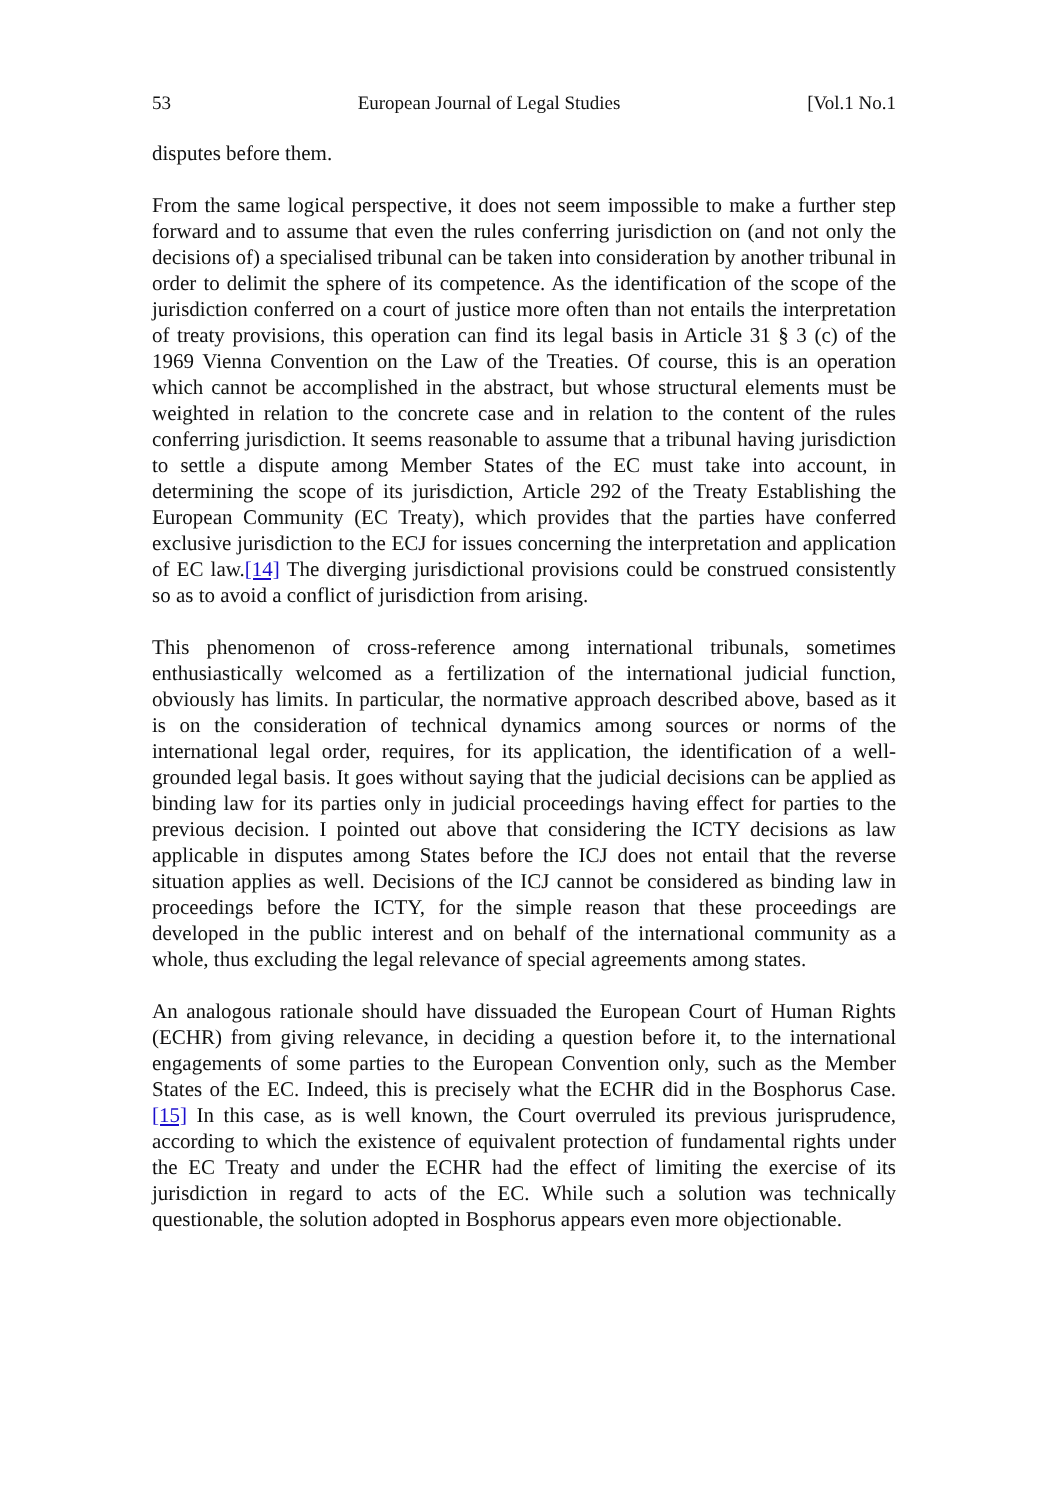53 European Journal of Legal Studies [Vol.1 No.1
disputes before them.
From the same logical perspective, it does not seem impossible to make a further step forward and to assume that even the rules conferring jurisdiction on (and not only the decisions of) a specialised tribunal can be taken into consideration by another tribunal in order to delimit the sphere of its competence. As the identification of the scope of the jurisdiction conferred on a court of justice more often than not entails the interpretation of treaty provisions, this operation can find its legal basis in Article 31 § 3 (c) of the 1969 Vienna Convention on the Law of the Treaties. Of course, this is an operation which cannot be accomplished in the abstract, but whose structural elements must be weighted in relation to the concrete case and in relation to the content of the rules conferring jurisdiction. It seems reasonable to assume that a tribunal having jurisdiction to settle a dispute among Member States of the EC must take into account, in determining the scope of its jurisdiction, Article 292 of the Treaty Establishing the European Community (EC Treaty), which provides that the parties have conferred exclusive jurisdiction to the ECJ for issues concerning the interpretation and application of EC law.[14] The diverging jurisdictional provisions could be construed consistently so as to avoid a conflict of jurisdiction from arising.
This phenomenon of cross-reference among international tribunals, sometimes enthusiastically welcomed as a fertilization of the international judicial function, obviously has limits. In particular, the normative approach described above, based as it is on the consideration of technical dynamics among sources or norms of the international legal order, requires, for its application, the identification of a well-grounded legal basis. It goes without saying that the judicial decisions can be applied as binding law for its parties only in judicial proceedings having effect for parties to the previous decision. I pointed out above that considering the ICTY decisions as law applicable in disputes among States before the ICJ does not entail that the reverse situation applies as well. Decisions of the ICJ cannot be considered as binding law in proceedings before the ICTY, for the simple reason that these proceedings are developed in the public interest and on behalf of the international community as a whole, thus excluding the legal relevance of special agreements among states.
An analogous rationale should have dissuaded the European Court of Human Rights (ECHR) from giving relevance, in deciding a question before it, to the international engagements of some parties to the European Convention only, such as the Member States of the EC. Indeed, this is precisely what the ECHR did in the Bosphorus Case.[15] In this case, as is well known, the Court overruled its previous jurisprudence, according to which the existence of equivalent protection of fundamental rights under the EC Treaty and under the ECHR had the effect of limiting the exercise of its jurisdiction in regard to acts of the EC. While such a solution was technically questionable, the solution adopted in Bosphorus appears even more objectionable.